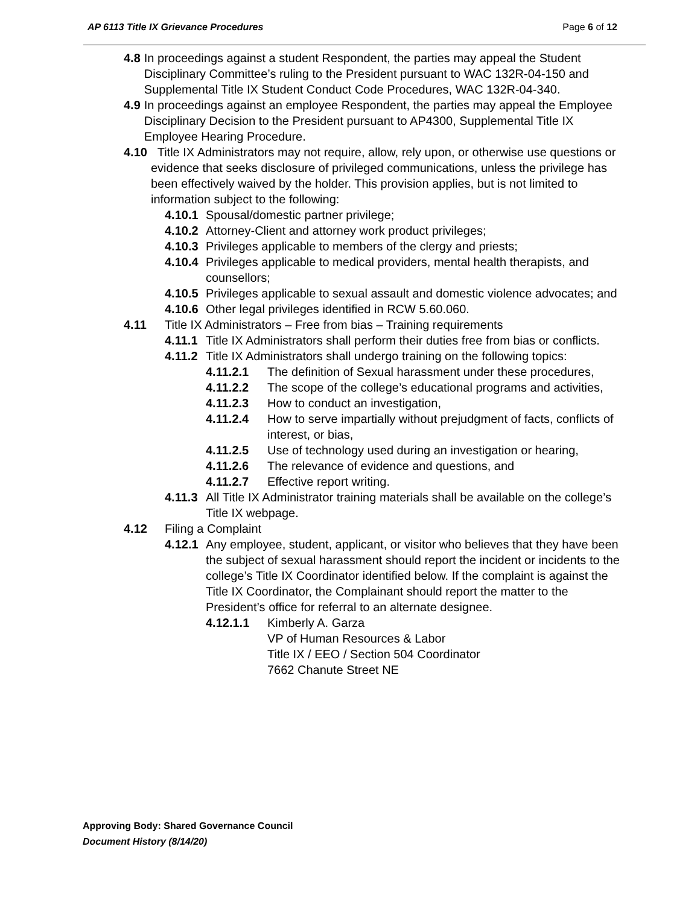AP 6113 Title IX Grievance Procedures Page 6 of 12
4.8 In proceedings against a student Respondent, the parties may appeal the Student Disciplinary Committee’s ruling to the President pursuant to WAC 132R-04-150 and Supplemental Title IX Student Conduct Code Procedures, WAC 132R-04-340.
4.9 In proceedings against an employee Respondent, the parties may appeal the Employee Disciplinary Decision to the President pursuant to AP4300, Supplemental Title IX Employee Hearing Procedure.
4.10 Title IX Administrators may not require, allow, rely upon, or otherwise use questions or evidence that seeks disclosure of privileged communications, unless the privilege has been effectively waived by the holder. This provision applies, but is not limited to information subject to the following:
4.10.1 Spousal/domestic partner privilege;
4.10.2 Attorney-Client and attorney work product privileges;
4.10.3 Privileges applicable to members of the clergy and priests;
4.10.4 Privileges applicable to medical providers, mental health therapists, and counsellors;
4.10.5 Privileges applicable to sexual assault and domestic violence advocates; and
4.10.6 Other legal privileges identified in RCW 5.60.060.
4.11 Title IX Administrators – Free from bias – Training requirements
4.11.1 Title IX Administrators shall perform their duties free from bias or conflicts.
4.11.2 Title IX Administrators shall undergo training on the following topics:
4.11.2.1 The definition of Sexual harassment under these procedures,
4.11.2.2 The scope of the college’s educational programs and activities,
4.11.2.3 How to conduct an investigation,
4.11.2.4 How to serve impartially without prejudgment of facts, conflicts of interest, or bias,
4.11.2.5 Use of technology used during an investigation or hearing,
4.11.2.6 The relevance of evidence and questions, and
4.11.2.7 Effective report writing.
4.11.3 All Title IX Administrator training materials shall be available on the college’s Title IX webpage.
4.12 Filing a Complaint
4.12.1 Any employee, student, applicant, or visitor who believes that they have been the subject of sexual harassment should report the incident or incidents to the college’s Title IX Coordinator identified below. If the complaint is against the Title IX Coordinator, the Complainant should report the matter to the President’s office for referral to an alternate designee.
4.12.1.1 Kimberly A. Garza
VP of Human Resources & Labor
Title IX / EEO / Section 504 Coordinator
7662 Chanute Street NE
Approving Body: Shared Governance Council
Document History (8/14/20)